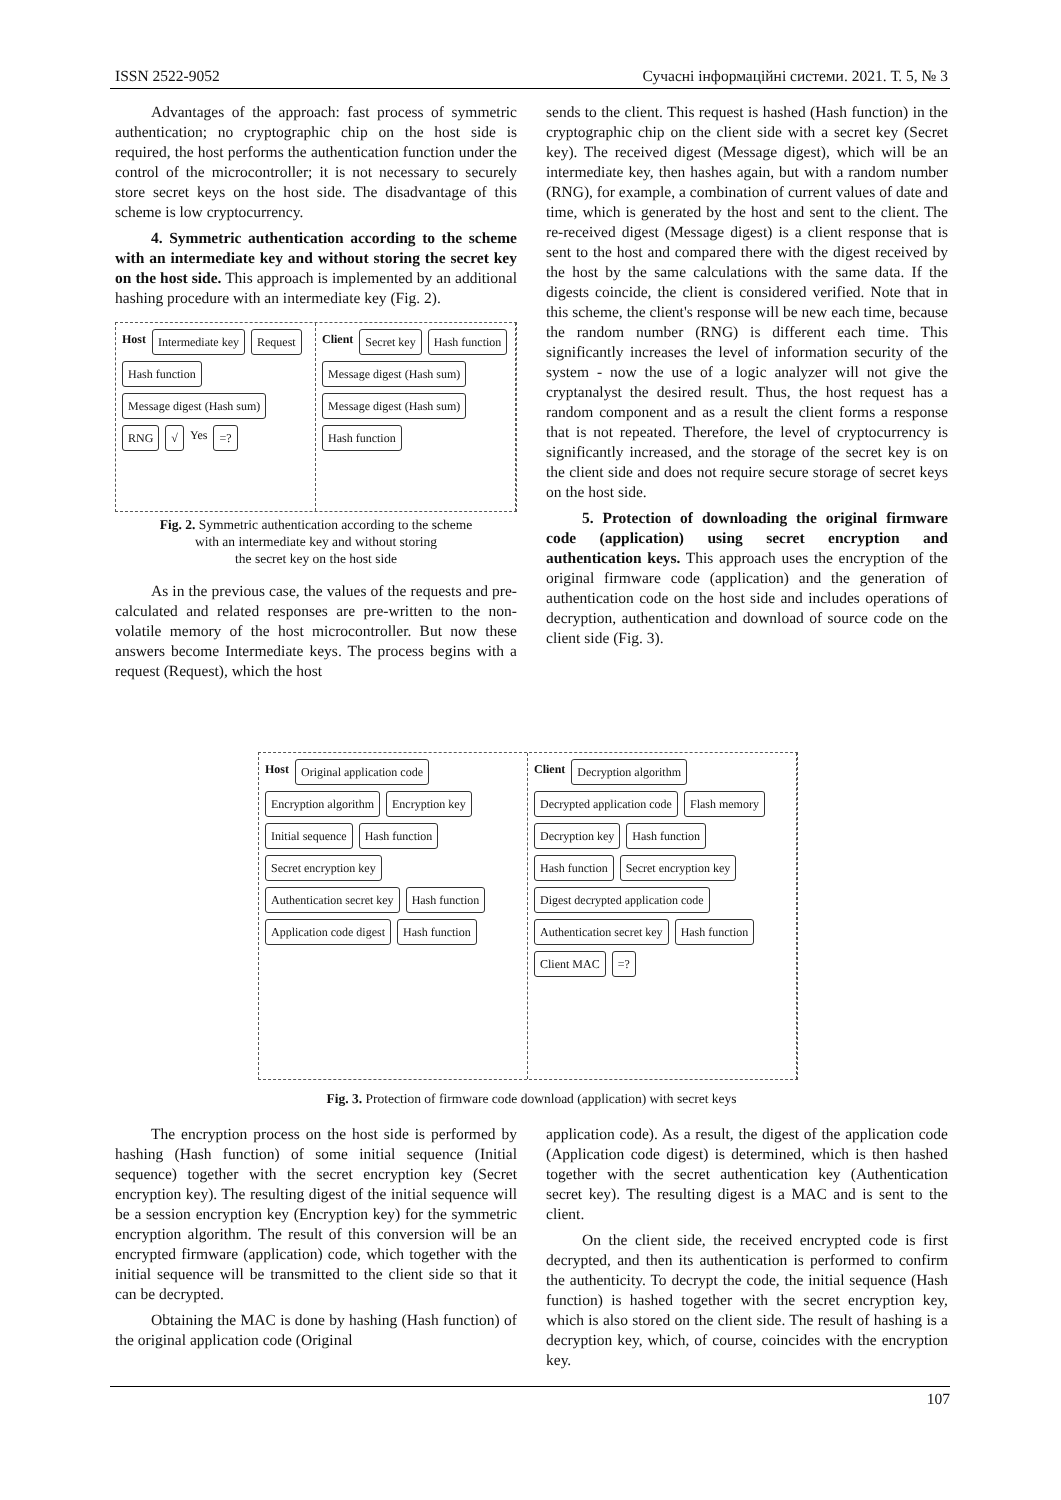ISSN 2522-9052 Сучасні інформаційні системи. 2021. Т. 5, № 3
Advantages of the approach: fast process of symmetric authentication; no cryptographic chip on the host side is required, the host performs the authentication function under the control of the microcontroller; it is not necessary to securely store secret keys on the host side. The disadvantage of this scheme is low cryptocurrency.
4. Symmetric authentication according to the scheme with an intermediate key and without storing the secret key on the host side. This approach is implemented by an additional hashing procedure with an intermediate key (Fig. 2).
Host Intermediate key Request Hash function Message digest (Hash sum) RNG √ Yes =?
Client Secret key Hash function Message digest (Hash sum) Message digest (Hash sum) Hash function
Fig. 2. Symmetric authentication according to the scheme
with an intermediate key and without storing
the secret key on the host side
As in the previous case, the values of the requests and pre-calculated and related responses are pre-written to the non-volatile memory of the host microcontroller. But now these answers become Intermediate keys. The process begins with a request (Request), which the host
sends to the client. This request is hashed (Hash function) in the cryptographic chip on the client side with a secret key (Secret key). The received digest (Message digest), which will be an intermediate key, then hashes again, but with a random number (RNG), for example, a combination of current values of date and time, which is generated by the host and sent to the client. The re-received digest (Message digest) is a client response that is sent to the host and compared there with the digest received by the host by the same calculations with the same data. If the digests coincide, the client is considered verified. Note that in this scheme, the client's response will be new each time, because the random number (RNG) is different each time. This significantly increases the level of information security of the system - now the use of a logic analyzer will not give the cryptanalyst the desired result. Thus, the host request has a random component and as a result the client forms a response that is not repeated. Therefore, the level of cryptocurrency is significantly increased, and the storage of the secret key is on the client side and does not require secure storage of secret keys on the host side.
5. Protection of downloading the original firmware code (application) using secret encryption and authentication keys. This approach uses the encryption of the original firmware code (application) and the generation of authentication code on the host side and includes operations of decryption, authentication and download of source code on the client side (Fig. 3).
Host Original application code Encryption algorithm Encryption key Initial sequence Hash function Secret encryption key Authentication secret key Hash function Application code digest Hash function
Client Decryption algorithm Decrypted application code Flash memory Decryption key Hash function Hash function Secret encryption key Digest decrypted application code Authentication secret key Hash function Client MAC =?
Fig. 3. Protection of firmware code download (application) with secret keys
The encryption process on the host side is performed by hashing (Hash function) of some initial sequence (Initial sequence) together with the secret encryption key (Secret encryption key). The resulting digest of the initial sequence will be a session encryption key (Encryption key) for the symmetric encryption algorithm. The result of this conversion will be an encrypted firmware (application) code, which together with the initial sequence will be transmitted to the client side so that it can be decrypted.
Obtaining the MAC is done by hashing (Hash function) of the original application code (Original
application code). As a result, the digest of the application code (Application code digest) is determined, which is then hashed together with the secret authentication key (Authentication secret key). The resulting digest is a MAC and is sent to the client.
On the client side, the received encrypted code is first decrypted, and then its authentication is performed to confirm the authenticity. To decrypt the code, the initial sequence (Hash function) is hashed together with the secret encryption key, which is also stored on the client side. The result of hashing is a decryption key, which, of course, coincides with the encryption key.
107